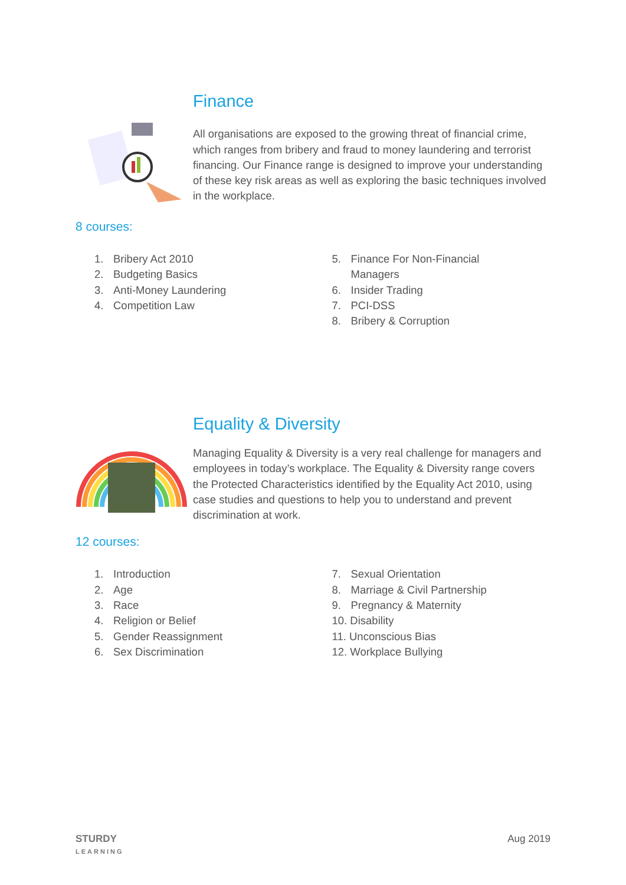Finance
All organisations are exposed to the growing threat of financial crime, which ranges from bribery and fraud to money laundering and terrorist financing. Our Finance range is designed to improve your understanding of these key risk areas as well as exploring the basic techniques involved in the workplace.
8 courses:
1. Bribery Act 2010
2. Budgeting Basics
3. Anti-Money Laundering
4. Competition Law
5. Finance For Non-Financial
Managers
6. Insider Trading
7. PCI-DSS
8. Bribery & Corruption
Equality & Diversity
Managing Equality & Diversity is a very real challenge for managers and employees in today’s workplace. The Equality & Diversity range covers the Protected Characteristics identified by the Equality Act 2010, using case studies and questions to help you to understand and prevent discrimination at work.
12 courses:
1. Introduction
2. Age
3. Race
4. Religion or Belief
5. Gender Reassignment
6. Sex Discrimination
7. Sexual Orientation
8. Marriage & Civil Partnership
9. Pregnancy & Maternity
10. Disability
11. Unconscious Bias
12. Workplace Bullying
STURDY
LEARNING
Aug 2019